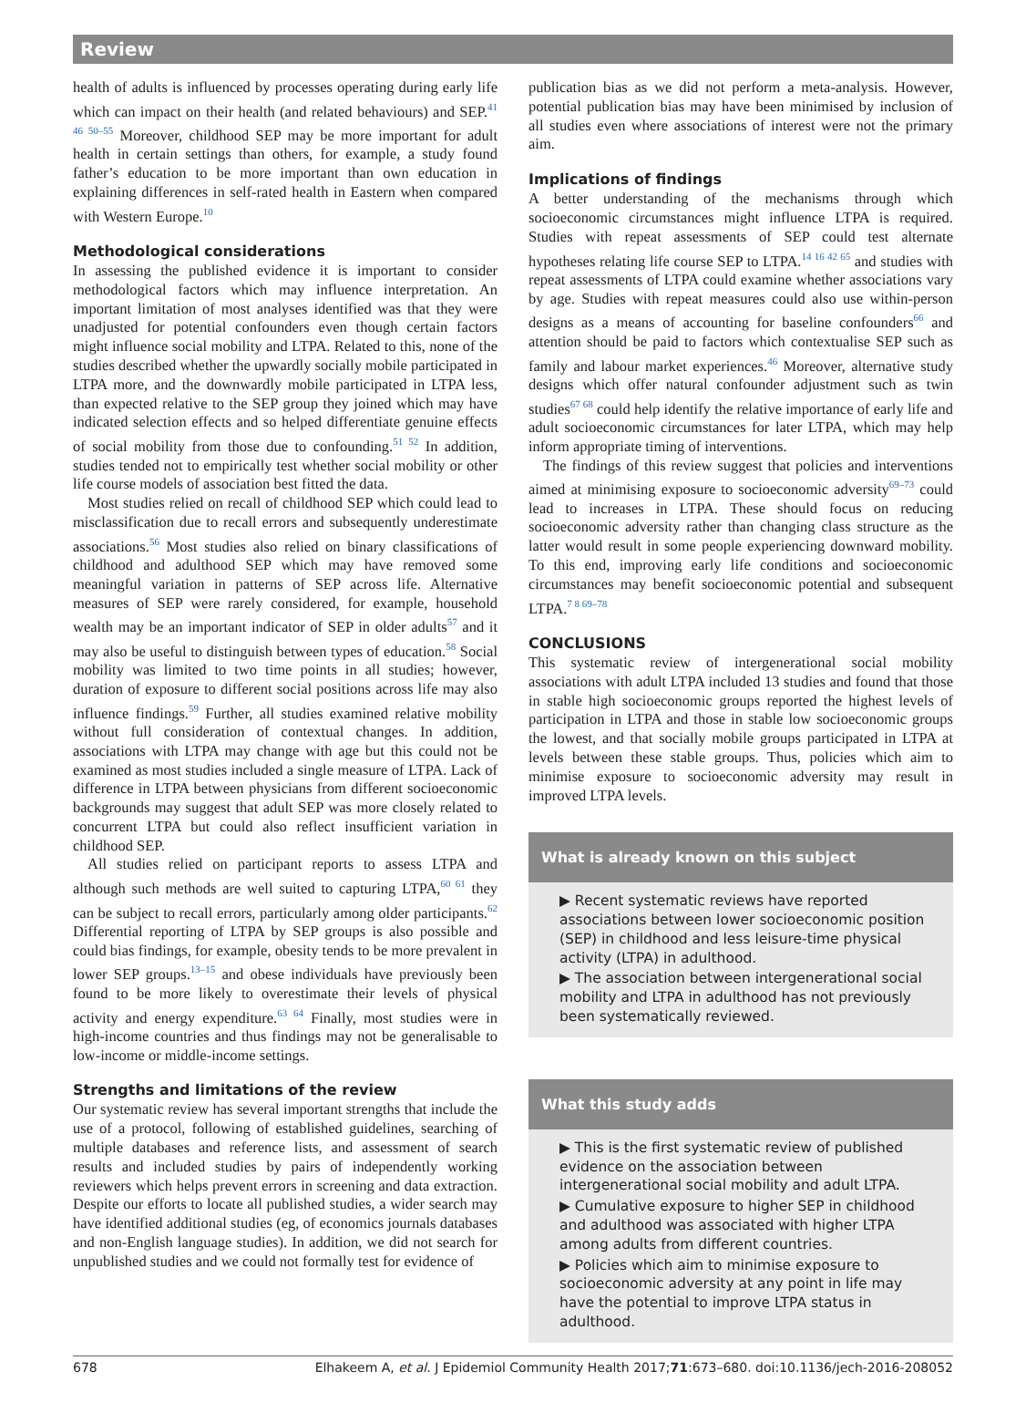Review
health of adults is influenced by processes operating during early life which can impact on their health (and related behaviours) and SEP.<sup>41 46 50–55</sup> Moreover, childhood SEP may be more important for adult health in certain settings than others, for example, a study found father’s education to be more important than own education in explaining differences in self-rated health in Eastern when compared with Western Europe.<sup>10</sup>
Methodological considerations
In assessing the published evidence it is important to consider methodological factors which may influence interpretation. An important limitation of most analyses identified was that they were unadjusted for potential confounders even though certain factors might influence social mobility and LTPA. Related to this, none of the studies described whether the upwardly socially mobile participated in LTPA more, and the downwardly mobile participated in LTPA less, than expected relative to the SEP group they joined which may have indicated selection effects and so helped differentiate genuine effects of social mobility from those due to confounding.<sup>51 52</sup> In addition, studies tended not to empirically test whether social mobility or other life course models of association best fitted the data.
Most studies relied on recall of childhood SEP which could lead to misclassification due to recall errors and subsequently underestimate associations.<sup>56</sup> Most studies also relied on binary classifications of childhood and adulthood SEP which may have removed some meaningful variation in patterns of SEP across life. Alternative measures of SEP were rarely considered, for example, household wealth may be an important indicator of SEP in older adults<sup>57</sup> and it may also be useful to distinguish between types of education.<sup>58</sup> Social mobility was limited to two time points in all studies; however, duration of exposure to different social positions across life may also influence findings.<sup>59</sup> Further, all studies examined relative mobility without full consideration of contextual changes. In addition, associations with LTPA may change with age but this could not be examined as most studies included a single measure of LTPA. Lack of difference in LTPA between physicians from different socioeconomic backgrounds may suggest that adult SEP was more closely related to concurrent LTPA but could also reflect insufficient variation in childhood SEP.
All studies relied on participant reports to assess LTPA and although such methods are well suited to capturing LTPA,<sup>60 61</sup> they can be subject to recall errors, particularly among older participants.<sup>62</sup> Differential reporting of LTPA by SEP groups is also possible and could bias findings, for example, obesity tends to be more prevalent in lower SEP groups.<sup>13–15</sup> and obese individuals have previously been found to be more likely to overestimate their levels of physical activity and energy expenditure.<sup>63 64</sup> Finally, most studies were in high-income countries and thus findings may not be generalisable to low-income or middle-income settings.
Strengths and limitations of the review
Our systematic review has several important strengths that include the use of a protocol, following of established guidelines, searching of multiple databases and reference lists, and assessment of search results and included studies by pairs of independently working reviewers which helps prevent errors in screening and data extraction. Despite our efforts to locate all published studies, a wider search may have identified additional studies (eg, of economics journals databases and non-English language studies). In addition, we did not search for unpublished studies and we could not formally test for evidence of
publication bias as we did not perform a meta-analysis. However, potential publication bias may have been minimised by inclusion of all studies even where associations of interest were not the primary aim.
Implications of findings
A better understanding of the mechanisms through which socioeconomic circumstances might influence LTPA is required. Studies with repeat assessments of SEP could test alternate hypotheses relating life course SEP to LTPA.<sup>14 16 42 65</sup> and studies with repeat assessments of LTPA could examine whether associations vary by age. Studies with repeat measures could also use within-person designs as a means of accounting for baseline confounders<sup>66</sup> and attention should be paid to factors which contextualise SEP such as family and labour market experiences.<sup>46</sup> Moreover, alternative study designs which offer natural confounder adjustment such as twin studies<sup>67 68</sup> could help identify the relative importance of early life and adult socioeconomic circumstances for later LTPA, which may help inform appropriate timing of interventions.
The findings of this review suggest that policies and interventions aimed at minimising exposure to socioeconomic adversity<sup>69–73</sup> could lead to increases in LTPA. These should focus on reducing socioeconomic adversity rather than changing class structure as the latter would result in some people experiencing downward mobility. To this end, improving early life conditions and socioeconomic circumstances may benefit socioeconomic potential and subsequent LTPA.<sup>7 8 69–78</sup>
CONCLUSIONS
This systematic review of intergenerational social mobility associations with adult LTPA included 13 studies and found that those in stable high socioeconomic groups reported the highest levels of participation in LTPA and those in stable low socioeconomic groups the lowest, and that socially mobile groups participated in LTPA at levels between these stable groups. Thus, policies which aim to minimise exposure to socioeconomic adversity may result in improved LTPA levels.
What is already known on this subject
▶ Recent systematic reviews have reported associations between lower socioeconomic position (SEP) in childhood and less leisure-time physical activity (LTPA) in adulthood.
▶ The association between intergenerational social mobility and LTPA in adulthood has not previously been systematically reviewed.
What this study adds
▶ This is the first systematic review of published evidence on the association between intergenerational social mobility and adult LTPA.
▶ Cumulative exposure to higher SEP in childhood and adulthood was associated with higher LTPA among adults from different countries.
▶ Policies which aim to minimise exposure to socioeconomic adversity at any point in life may have the potential to improve LTPA status in adulthood.
678 Elhakeem A, et al. J Epidemiol Community Health 2017;71:673–680. doi:10.1136/jech-2016-208052